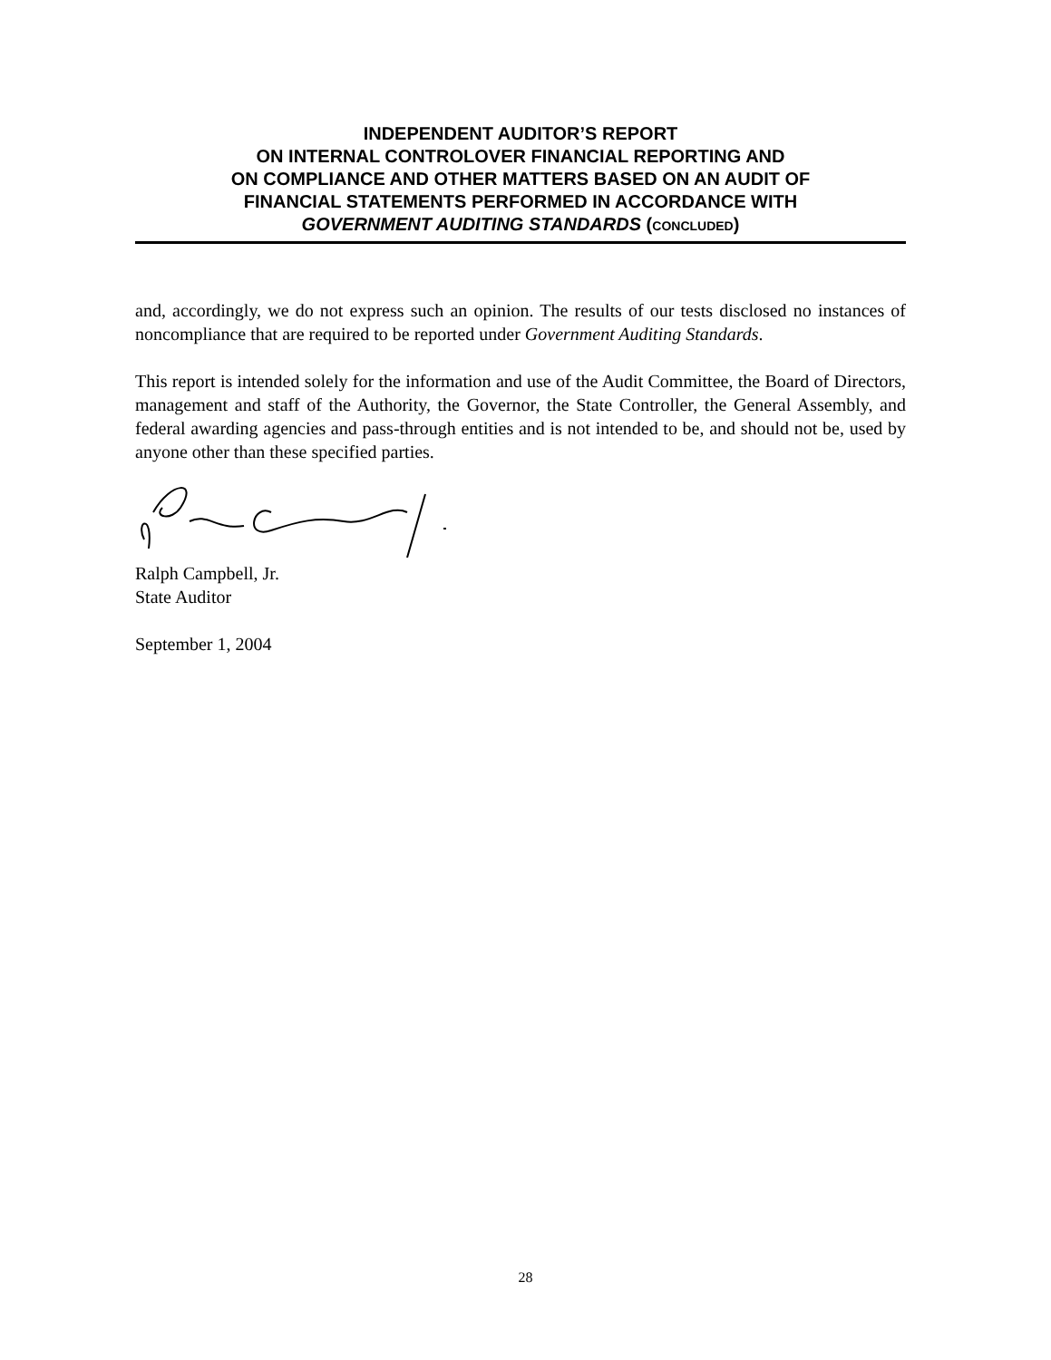INDEPENDENT AUDITOR’S REPORT
ON INTERNAL CONTROLOVER FINANCIAL REPORTING AND
ON COMPLIANCE AND OTHER MATTERS BASED ON AN AUDIT OF
FINANCIAL STATEMENTS PERFORMED IN ACCORDANCE WITH
GOVERNMENT AUDITING STANDARDS (CONCLUDED)
and, accordingly, we do not express such an opinion. The results of our tests disclosed no instances of noncompliance that are required to be reported under Government Auditing Standards.
This report is intended solely for the information and use of the Audit Committee, the Board of Directors, management and staff of the Authority, the Governor, the State Controller, the General Assembly, and federal awarding agencies and pass-through entities and is not intended to be, and should not be, used by anyone other than these specified parties.
Ralph Campbell, Jr.
State Auditor
September 1, 2004
28